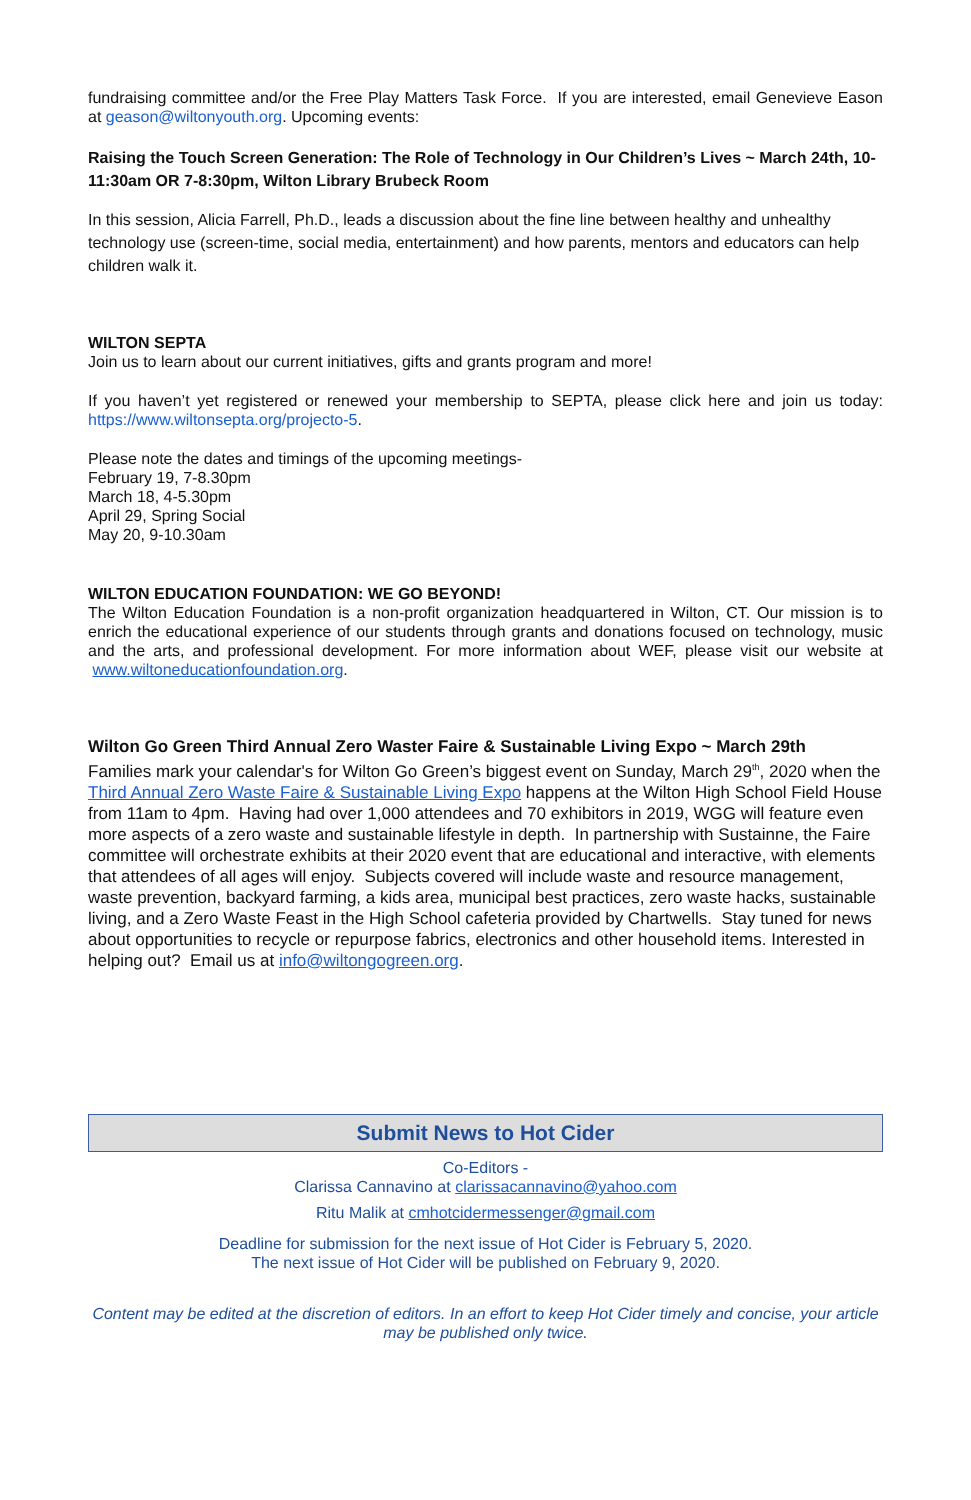fundraising committee and/or the Free Play Matters Task Force. If you are interested, email Genevieve Eason at geason@wiltonyouth.org. Upcoming events:
Raising the Touch Screen Generation: The Role of Technology in Our Children’s Lives ~ March 24th, 10-11:30am OR 7-8:30pm, Wilton Library Brubeck Room
In this session, Alicia Farrell, Ph.D., leads a discussion about the fine line between healthy and unhealthy technology use (screen-time, social media, entertainment) and how parents, mentors and educators can help children walk it.
WILTON SEPTA
Join us to learn about our current initiatives, gifts and grants program and more!
If you haven’t yet registered or renewed your membership to SEPTA, please click here and join us today: https://www.wiltonsepta.org/projecto-5.
Please note the dates and timings of the upcoming meetings-
February 19, 7-8.30pm
March 18, 4-5.30pm
April 29, Spring Social
May 20, 9-10.30am
WILTON EDUCATION FOUNDATION: WE GO BEYOND!
The Wilton Education Foundation is a non-profit organization headquartered in Wilton, CT. Our mission is to enrich the educational experience of our students through grants and donations focused on technology, music and the arts, and professional development. For more information about WEF, please visit our website at www.wiltoneducationfoundation.org.
Wilton Go Green Third Annual Zero Waster Faire & Sustainable Living Expo ~ March 29th
Families mark your calendar's for Wilton Go Green’s biggest event on Sunday, March 29<sup>th</sup>, 2020 when the Third Annual Zero Waste Faire & Sustainable Living Expo happens at the Wilton High School Field House from 11am to 4pm. Having had over 1,000 attendees and 70 exhibitors in 2019, WGG will feature even more aspects of a zero waste and sustainable lifestyle in depth. In partnership with Sustainne, the Faire committee will orchestrate exhibits at their 2020 event that are educational and interactive, with elements that attendees of all ages will enjoy. Subjects covered will include waste and resource management, waste prevention, backyard farming, a kids area, municipal best practices, zero waste hacks, sustainable living, and a Zero Waste Feast in the High School cafeteria provided by Chartwells. Stay tuned for news about opportunities to recycle or repurpose fabrics, electronics and other household items. Interested in helping out? Email us at info@wiltongogreen.org.
Submit News to Hot Cider
Co-Editors -
Clarissa Cannavino at clarissacannavino@yahoo.com
Ritu Malik at cmhotcidermessenger@gmail.com
Deadline for submission for the next issue of Hot Cider is February 5, 2020.
The next issue of Hot Cider will be published on February 9, 2020.
Content may be edited at the discretion of editors. In an effort to keep Hot Cider timely and concise, your article may be published only twice.